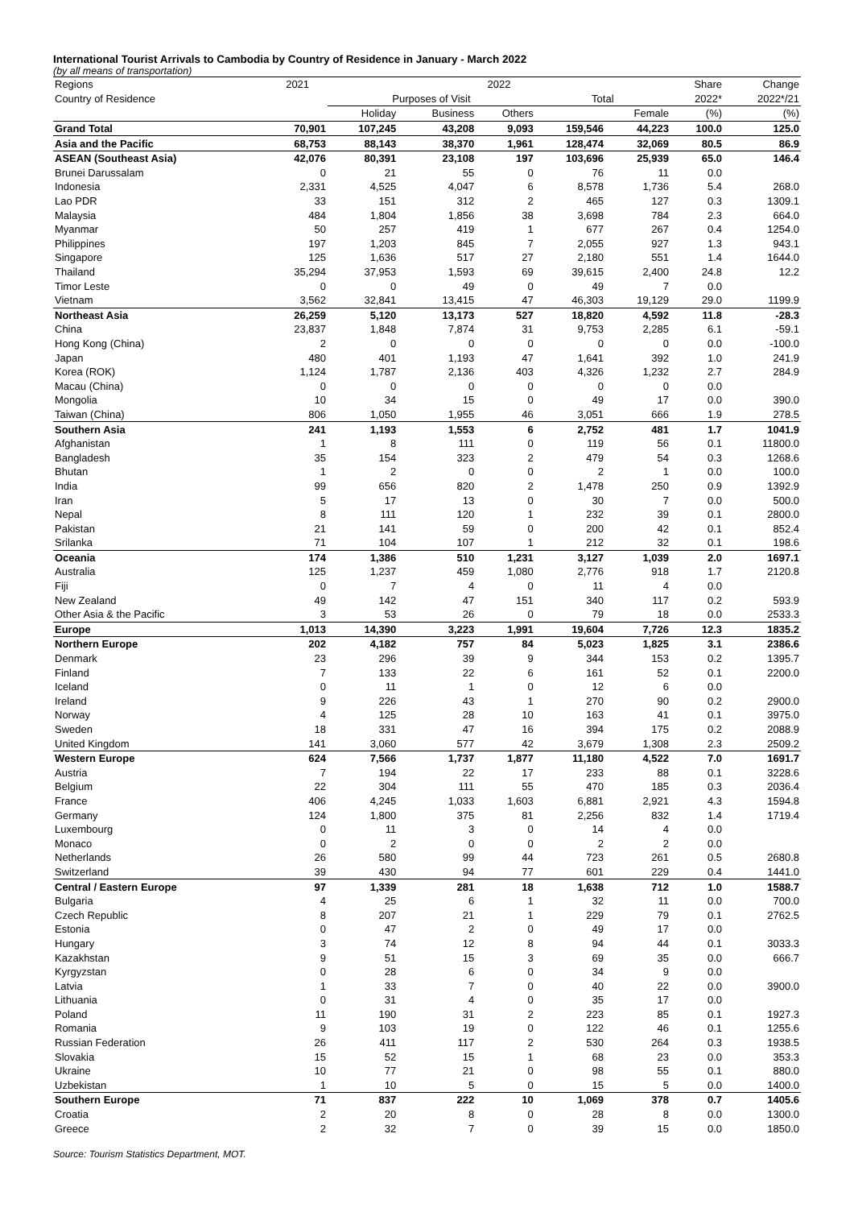International Tourist Arrivals to Cambodia by Country of Residence in January - March 2022
(by all means of transportation)
| Regions | 2021 | 2022 | | | | | Share | Change |
| --- | --- | --- | --- | --- | --- | --- | --- | --- |
| Country of Residence | | Purposes of Visit | | | Total | | 2022* | 2022*/21 |
| | | Holiday | Business | Others | | Female | (%) | (%) |
| Grand Total | 70,901 | 107,245 | 43,208 | 9,093 | 159,546 | 44,223 | 100.0 | 125.0 |
| Asia and the Pacific | 68,753 | 88,143 | 38,370 | 1,961 | 128,474 | 32,069 | 80.5 | 86.9 |
| ASEAN (Southeast Asia) | 42,076 | 80,391 | 23,108 | 197 | 103,696 | 25,939 | 65.0 | 146.4 |
| Brunei Darussalam | 0 | 21 | 55 | 0 | 76 | 11 | 0.0 | |
| Indonesia | 2,331 | 4,525 | 4,047 | 6 | 8,578 | 1,736 | 5.4 | 268.0 |
| Lao PDR | 33 | 151 | 312 | 2 | 465 | 127 | 0.3 | 1309.1 |
| Malaysia | 484 | 1,804 | 1,856 | 38 | 3,698 | 784 | 2.3 | 664.0 |
| Myanmar | 50 | 257 | 419 | 1 | 677 | 267 | 0.4 | 1254.0 |
| Philippines | 197 | 1,203 | 845 | 7 | 2,055 | 927 | 1.3 | 943.1 |
| Singapore | 125 | 1,636 | 517 | 27 | 2,180 | 551 | 1.4 | 1644.0 |
| Thailand | 35,294 | 37,953 | 1,593 | 69 | 39,615 | 2,400 | 24.8 | 12.2 |
| Timor Leste | 0 | 0 | 49 | 0 | 49 | 7 | 0.0 | |
| Vietnam | 3,562 | 32,841 | 13,415 | 47 | 46,303 | 19,129 | 29.0 | 1199.9 |
| Northeast Asia | 26,259 | 5,120 | 13,173 | 527 | 18,820 | 4,592 | 11.8 | -28.3 |
| China | 23,837 | 1,848 | 7,874 | 31 | 9,753 | 2,285 | 6.1 | -59.1 |
| Hong Kong (China) | 2 | 0 | 0 | 0 | 0 | 0 | 0.0 | -100.0 |
| Japan | 480 | 401 | 1,193 | 47 | 1,641 | 392 | 1.0 | 241.9 |
| Korea (ROK) | 1,124 | 1,787 | 2,136 | 403 | 4,326 | 1,232 | 2.7 | 284.9 |
| Macau (China) | 0 | 0 | 0 | 0 | 0 | 0 | 0.0 | |
| Mongolia | 10 | 34 | 15 | 0 | 49 | 17 | 0.0 | 390.0 |
| Taiwan (China) | 806 | 1,050 | 1,955 | 46 | 3,051 | 666 | 1.9 | 278.5 |
| Southern Asia | 241 | 1,193 | 1,553 | 6 | 2,752 | 481 | 1.7 | 1041.9 |
| Afghanistan | 1 | 8 | 111 | 0 | 119 | 56 | 0.1 | 11800.0 |
| Bangladesh | 35 | 154 | 323 | 2 | 479 | 54 | 0.3 | 1268.6 |
| Bhutan | 1 | 2 | 0 | 0 | 2 | 1 | 0.0 | 100.0 |
| India | 99 | 656 | 820 | 2 | 1,478 | 250 | 0.9 | 1392.9 |
| Iran | 5 | 17 | 13 | 0 | 30 | 7 | 0.0 | 500.0 |
| Nepal | 8 | 111 | 120 | 1 | 232 | 39 | 0.1 | 2800.0 |
| Pakistan | 21 | 141 | 59 | 0 | 200 | 42 | 0.1 | 852.4 |
| Srilanka | 71 | 104 | 107 | 1 | 212 | 32 | 0.1 | 198.6 |
| Oceania | 174 | 1,386 | 510 | 1,231 | 3,127 | 1,039 | 2.0 | 1697.1 |
| Australia | 125 | 1,237 | 459 | 1,080 | 2,776 | 918 | 1.7 | 2120.8 |
| Fiji | 0 | 7 | 4 | 0 | 11 | 4 | 0.0 | |
| New Zealand | 49 | 142 | 47 | 151 | 340 | 117 | 0.2 | 593.9 |
| Other Asia & the Pacific | 3 | 53 | 26 | 0 | 79 | 18 | 0.0 | 2533.3 |
| Europe | 1,013 | 14,390 | 3,223 | 1,991 | 19,604 | 7,726 | 12.3 | 1835.2 |
| Northern Europe | 202 | 4,182 | 757 | 84 | 5,023 | 1,825 | 3.1 | 2386.6 |
| Denmark | 23 | 296 | 39 | 9 | 344 | 153 | 0.2 | 1395.7 |
| Finland | 7 | 133 | 22 | 6 | 161 | 52 | 0.1 | 2200.0 |
| Iceland | 0 | 11 | 1 | 0 | 12 | 6 | 0.0 | |
| Ireland | 9 | 226 | 43 | 1 | 270 | 90 | 0.2 | 2900.0 |
| Norway | 4 | 125 | 28 | 10 | 163 | 41 | 0.1 | 3975.0 |
| Sweden | 18 | 331 | 47 | 16 | 394 | 175 | 0.2 | 2088.9 |
| United Kingdom | 141 | 3,060 | 577 | 42 | 3,679 | 1,308 | 2.3 | 2509.2 |
| Western Europe | 624 | 7,566 | 1,737 | 1,877 | 11,180 | 4,522 | 7.0 | 1691.7 |
| Austria | 7 | 194 | 22 | 17 | 233 | 88 | 0.1 | 3228.6 |
| Belgium | 22 | 304 | 111 | 55 | 470 | 185 | 0.3 | 2036.4 |
| France | 406 | 4,245 | 1,033 | 1,603 | 6,881 | 2,921 | 4.3 | 1594.8 |
| Germany | 124 | 1,800 | 375 | 81 | 2,256 | 832 | 1.4 | 1719.4 |
| Luxembourg | 0 | 11 | 3 | 0 | 14 | 4 | 0.0 | |
| Monaco | 0 | 2 | 0 | 0 | 2 | 2 | 0.0 | |
| Netherlands | 26 | 580 | 99 | 44 | 723 | 261 | 0.5 | 2680.8 |
| Switzerland | 39 | 430 | 94 | 77 | 601 | 229 | 0.4 | 1441.0 |
| Central / Eastern Europe | 97 | 1,339 | 281 | 18 | 1,638 | 712 | 1.0 | 1588.7 |
| Bulgaria | 4 | 25 | 6 | 1 | 32 | 11 | 0.0 | 700.0 |
| Czech Republic | 8 | 207 | 21 | 1 | 229 | 79 | 0.1 | 2762.5 |
| Estonia | 0 | 47 | 2 | 0 | 49 | 17 | 0.0 | |
| Hungary | 3 | 74 | 12 | 8 | 94 | 44 | 0.1 | 3033.3 |
| Kazakhstan | 9 | 51 | 15 | 3 | 69 | 35 | 0.0 | 666.7 |
| Kyrgyzstan | 0 | 28 | 6 | 0 | 34 | 9 | 0.0 | |
| Latvia | 1 | 33 | 7 | 0 | 40 | 22 | 0.0 | 3900.0 |
| Lithuania | 0 | 31 | 4 | 0 | 35 | 17 | 0.0 | |
| Poland | 11 | 190 | 31 | 2 | 223 | 85 | 0.1 | 1927.3 |
| Romania | 9 | 103 | 19 | 0 | 122 | 46 | 0.1 | 1255.6 |
| Russian Federation | 26 | 411 | 117 | 2 | 530 | 264 | 0.3 | 1938.5 |
| Slovakia | 15 | 52 | 15 | 1 | 68 | 23 | 0.0 | 353.3 |
| Ukraine | 10 | 77 | 21 | 0 | 98 | 55 | 0.1 | 880.0 |
| Uzbekistan | 1 | 10 | 5 | 0 | 15 | 5 | 0.0 | 1400.0 |
| Southern Europe | 71 | 837 | 222 | 10 | 1,069 | 378 | 0.7 | 1405.6 |
| Croatia | 2 | 20 | 8 | 0 | 28 | 8 | 0.0 | 1300.0 |
| Greece | 2 | 32 | 7 | 0 | 39 | 15 | 0.0 | 1850.0 |
Source: Tourism Statistics Department, MOT.